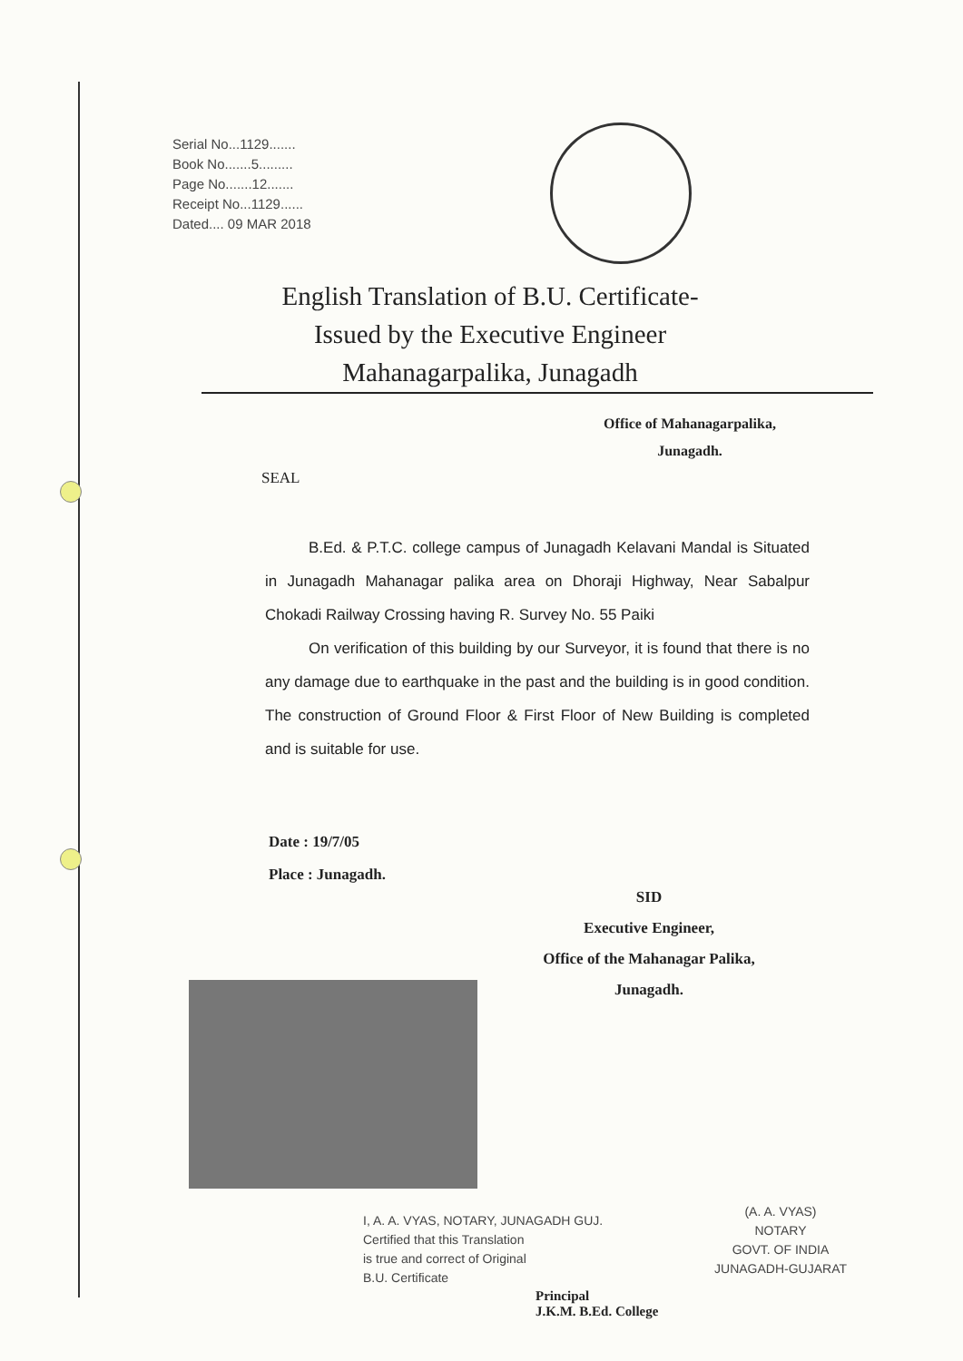Serial No...1129.......
Book No.......5.........
Page No.......12.......
Receipt No...1129......
Dated.... 09 MAR 2018
English Translation of B.U. Certificate-
Issued by the Executive Engineer
Mahanagarpalika, Junagadh
Office of Mahanagarpalika,
Junagadh.
SEAL
B.Ed. & P.T.C. college campus of Junagadh Kelavani Mandal is Situated in Junagadh Mahanagar palika area on Dhoraji Highway, Near Sabalpur Chokadi Railway Crossing having R. Survey No. 55 Paiki
On verification of this building by our Surveyor, it is found that there is no any damage due to earthquake in the past and the building is in good condition. The construction of Ground Floor & First Floor of New Building is completed and is suitable for use.
Date : 19/7/05
Place : Junagadh.
SID
Executive Engineer,
Office of the Mahanagar Palika,
Junagadh.
I, A. A. VYAS, NOTARY, JUNAGADH GUJ.
Certified that this Translation
is true and correct of Original
B.U. Certificate
(A. A. VYAS)
NOTARY
GOVT. OF INDIA
JUNAGADH-GUJARAT
Principal
J.K.M. B.Ed. College